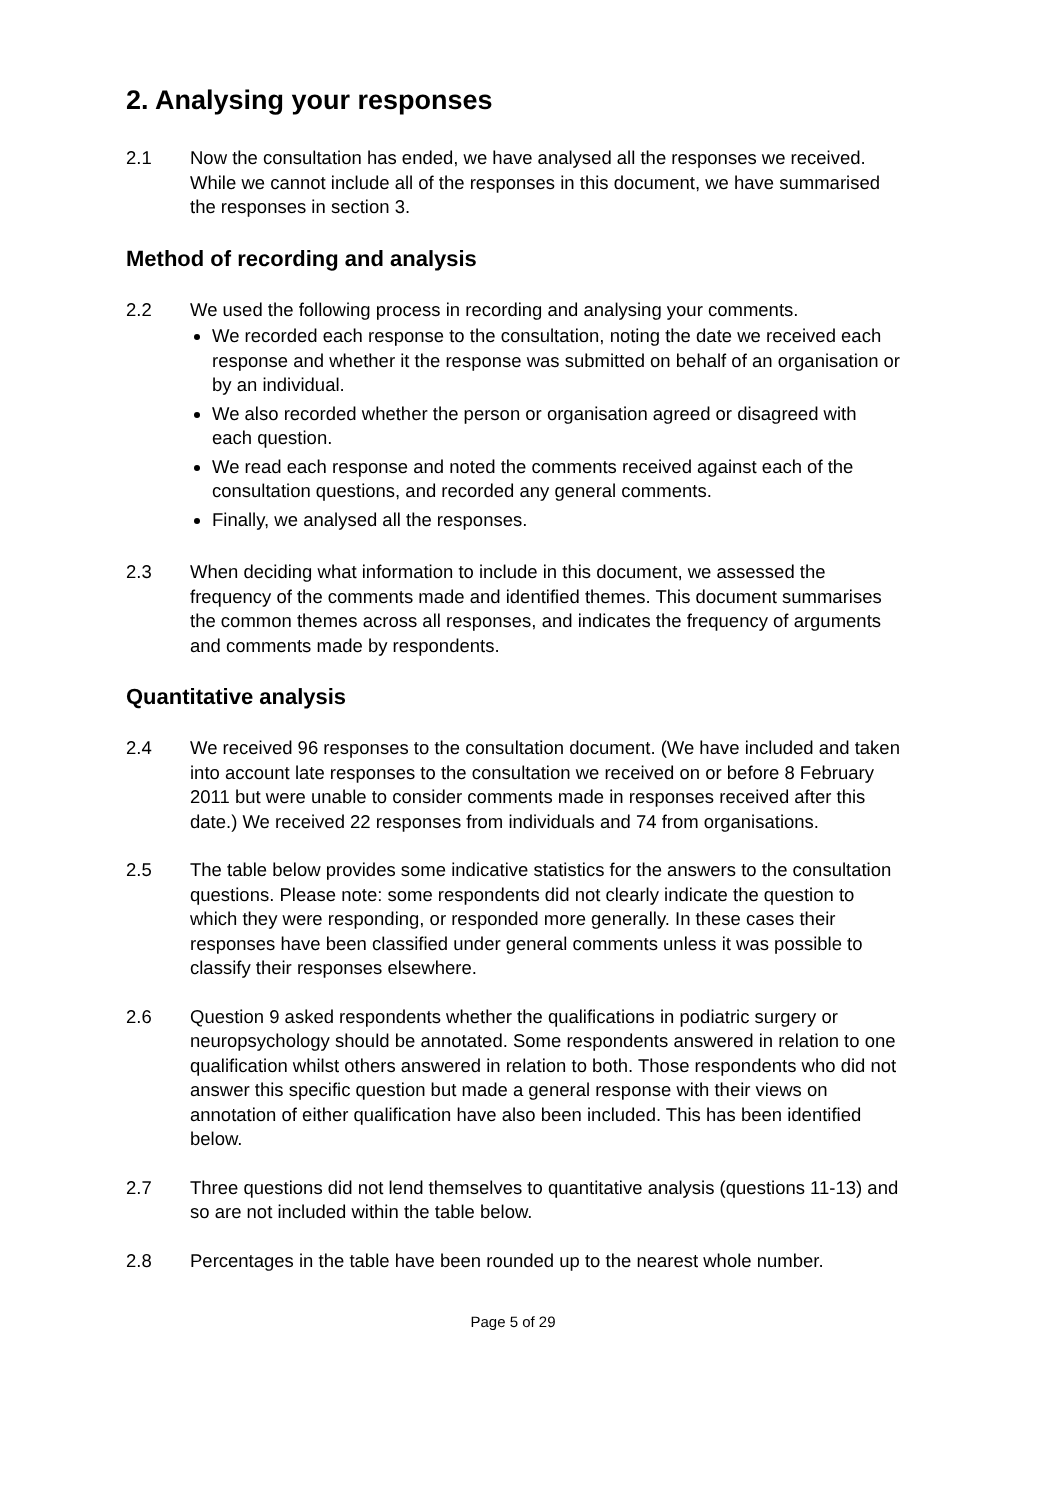2. Analysing your responses
2.1 Now the consultation has ended, we have analysed all the responses we received. While we cannot include all of the responses in this document, we have summarised the responses in section 3.
Method of recording and analysis
2.2 We used the following process in recording and analysing your comments.
We recorded each response to the consultation, noting the date we received each response and whether it the response was submitted on behalf of an organisation or by an individual.
We also recorded whether the person or organisation agreed or disagreed with each question.
We read each response and noted the comments received against each of the consultation questions, and recorded any general comments.
Finally, we analysed all the responses.
2.3 When deciding what information to include in this document, we assessed the frequency of the comments made and identified themes. This document summarises the common themes across all responses, and indicates the frequency of arguments and comments made by respondents.
Quantitative analysis
2.4 We received 96 responses to the consultation document. (We have included and taken into account late responses to the consultation we received on or before 8 February 2011 but were unable to consider comments made in responses received after this date.) We received 22 responses from individuals and 74 from organisations.
2.5 The table below provides some indicative statistics for the answers to the consultation questions. Please note: some respondents did not clearly indicate the question to which they were responding, or responded more generally. In these cases their responses have been classified under general comments unless it was possible to classify their responses elsewhere.
2.6 Question 9 asked respondents whether the qualifications in podiatric surgery or neuropsychology should be annotated. Some respondents answered in relation to one qualification whilst others answered in relation to both. Those respondents who did not answer this specific question but made a general response with their views on annotation of either qualification have also been included. This has been identified below.
2.7 Three questions did not lend themselves to quantitative analysis (questions 11-13) and so are not included within the table below.
2.8 Percentages in the table have been rounded up to the nearest whole number.
Page 5 of 29